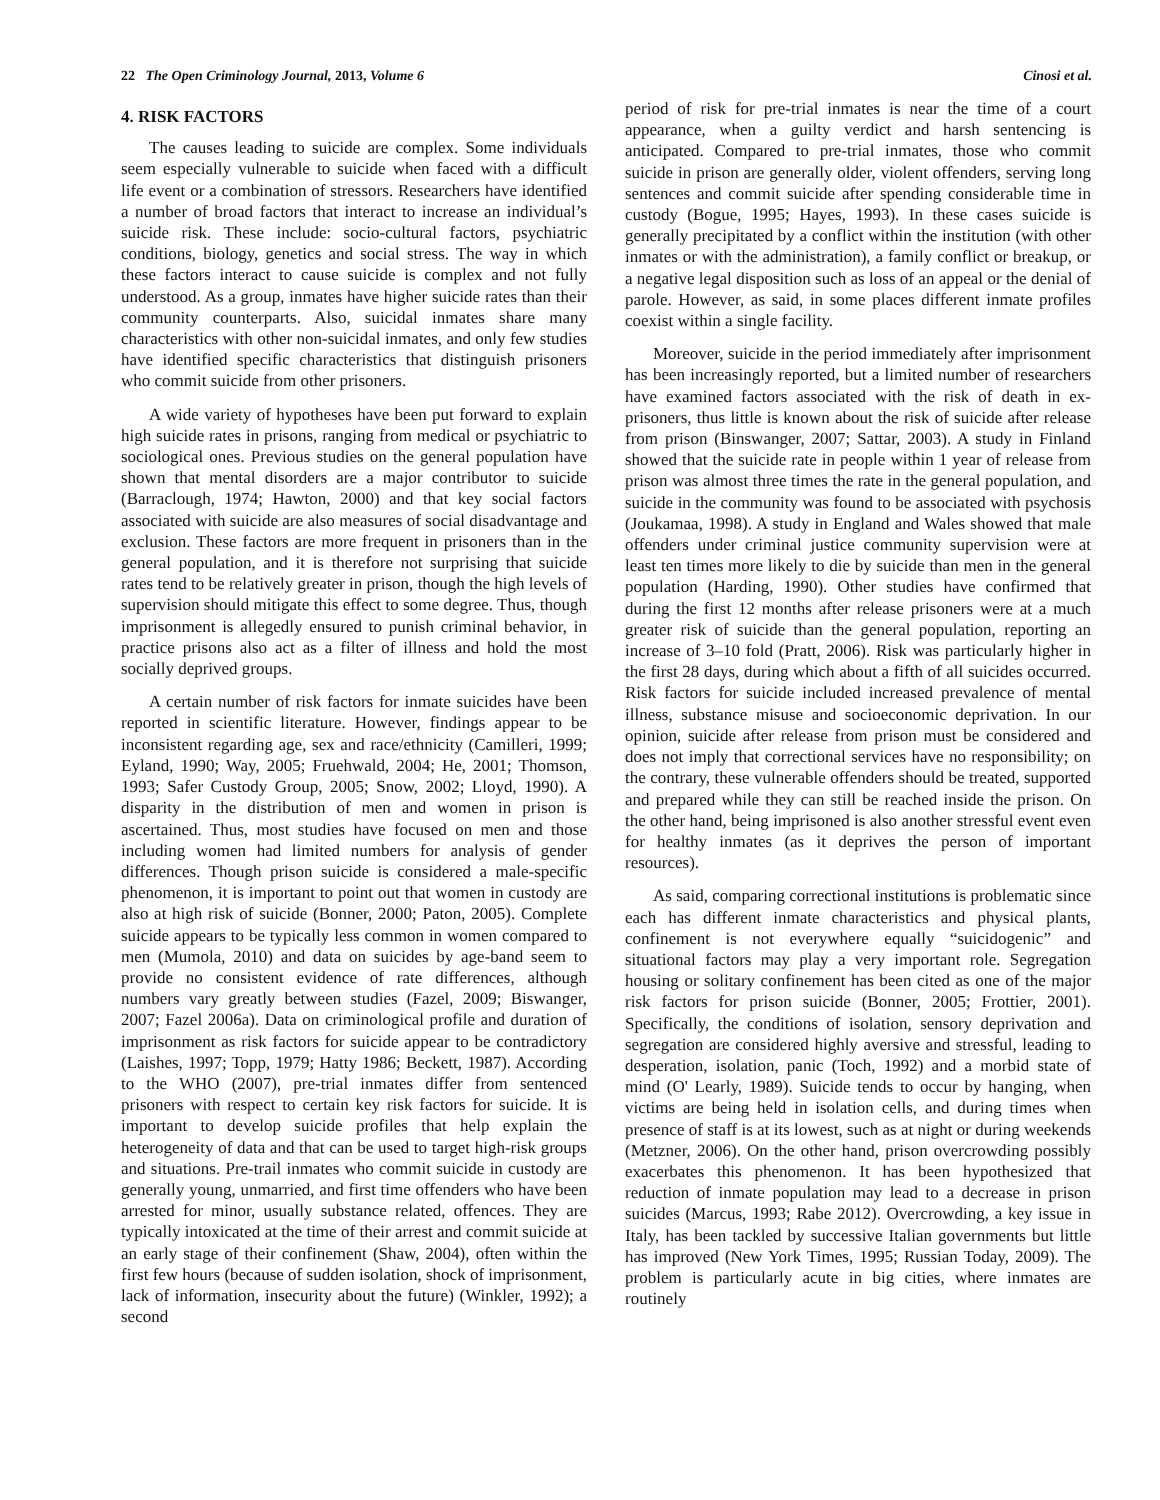22 The Open Criminology Journal, 2013, Volume 6 Cinosi et al.
4. RISK FACTORS
The causes leading to suicide are complex. Some individuals seem especially vulnerable to suicide when faced with a difficult life event or a combination of stressors. Researchers have identified a number of broad factors that interact to increase an individual’s suicide risk. These include: socio-cultural factors, psychiatric conditions, biology, genetics and social stress. The way in which these factors interact to cause suicide is complex and not fully understood. As a group, inmates have higher suicide rates than their community counterparts. Also, suicidal inmates share many characteristics with other non-suicidal inmates, and only few studies have identified specific characteristics that distinguish prisoners who commit suicide from other prisoners.
A wide variety of hypotheses have been put forward to explain high suicide rates in prisons, ranging from medical or psychiatric to sociological ones. Previous studies on the general population have shown that mental disorders are a major contributor to suicide (Barraclough, 1974; Hawton, 2000) and that key social factors associated with suicide are also measures of social disadvantage and exclusion. These factors are more frequent in prisoners than in the general population, and it is therefore not surprising that suicide rates tend to be relatively greater in prison, though the high levels of supervision should mitigate this effect to some degree. Thus, though imprisonment is allegedly ensured to punish criminal behavior, in practice prisons also act as a filter of illness and hold the most socially deprived groups.
A certain number of risk factors for inmate suicides have been reported in scientific literature. However, findings appear to be inconsistent regarding age, sex and race/ethnicity (Camilleri, 1999; Eyland, 1990; Way, 2005; Fruehwald, 2004; He, 2001; Thomson, 1993; Safer Custody Group, 2005; Snow, 2002; Lloyd, 1990). A disparity in the distribution of men and women in prison is ascertained. Thus, most studies have focused on men and those including women had limited numbers for analysis of gender differences. Though prison suicide is considered a male-specific phenomenon, it is important to point out that women in custody are also at high risk of suicide (Bonner, 2000; Paton, 2005). Complete suicide appears to be typically less common in women compared to men (Mumola, 2010) and data on suicides by age-band seem to provide no consistent evidence of rate differences, although numbers vary greatly between studies (Fazel, 2009; Biswanger, 2007; Fazel 2006a). Data on criminological profile and duration of imprisonment as risk factors for suicide appear to be contradictory (Laishes, 1997; Topp, 1979; Hatty 1986; Beckett, 1987). According to the WHO (2007), pre-trial inmates differ from sentenced prisoners with respect to certain key risk factors for suicide. It is important to develop suicide profiles that help explain the heterogeneity of data and that can be used to target high-risk groups and situations. Pre-trail inmates who commit suicide in custody are generally young, unmarried, and first time offenders who have been arrested for minor, usually substance related, offences. They are typically intoxicated at the time of their arrest and commit suicide at an early stage of their confinement (Shaw, 2004), often within the first few hours (because of sudden isolation, shock of imprisonment, lack of information, insecurity about the future) (Winkler, 1992); a second
period of risk for pre-trial inmates is near the time of a court appearance, when a guilty verdict and harsh sentencing is anticipated. Compared to pre-trial inmates, those who commit suicide in prison are generally older, violent offenders, serving long sentences and commit suicide after spending considerable time in custody (Bogue, 1995; Hayes, 1993). In these cases suicide is generally precipitated by a conflict within the institution (with other inmates or with the administration), a family conflict or breakup, or a negative legal disposition such as loss of an appeal or the denial of parole. However, as said, in some places different inmate profiles coexist within a single facility.
Moreover, suicide in the period immediately after imprisonment has been increasingly reported, but a limited number of researchers have examined factors associated with the risk of death in ex-prisoners, thus little is known about the risk of suicide after release from prison (Binswanger, 2007; Sattar, 2003). A study in Finland showed that the suicide rate in people within 1 year of release from prison was almost three times the rate in the general population, and suicide in the community was found to be associated with psychosis (Joukamaa, 1998). A study in England and Wales showed that male offenders under criminal justice community supervision were at least ten times more likely to die by suicide than men in the general population (Harding, 1990). Other studies have confirmed that during the first 12 months after release prisoners were at a much greater risk of suicide than the general population, reporting an increase of 3–10 fold (Pratt, 2006). Risk was particularly higher in the first 28 days, during which about a fifth of all suicides occurred. Risk factors for suicide included increased prevalence of mental illness, substance misuse and socioeconomic deprivation. In our opinion, suicide after release from prison must be considered and does not imply that correctional services have no responsibility; on the contrary, these vulnerable offenders should be treated, supported and prepared while they can still be reached inside the prison. On the other hand, being imprisoned is also another stressful event even for healthy inmates (as it deprives the person of important resources).
As said, comparing correctional institutions is problematic since each has different inmate characteristics and physical plants, confinement is not everywhere equally “suicidogenic” and situational factors may play a very important role. Segregation housing or solitary confinement has been cited as one of the major risk factors for prison suicide (Bonner, 2005; Frottier, 2001). Specifically, the conditions of isolation, sensory deprivation and segregation are considered highly aversive and stressful, leading to desperation, isolation, panic (Toch, 1992) and a morbid state of mind (O' Learly, 1989). Suicide tends to occur by hanging, when victims are being held in isolation cells, and during times when presence of staff is at its lowest, such as at night or during weekends (Metzner, 2006). On the other hand, prison overcrowding possibly exacerbates this phenomenon. It has been hypothesized that reduction of inmate population may lead to a decrease in prison suicides (Marcus, 1993; Rabe 2012). Overcrowding, a key issue in Italy, has been tackled by successive Italian governments but little has improved (New York Times, 1995; Russian Today, 2009). The problem is particularly acute in big cities, where inmates are routinely